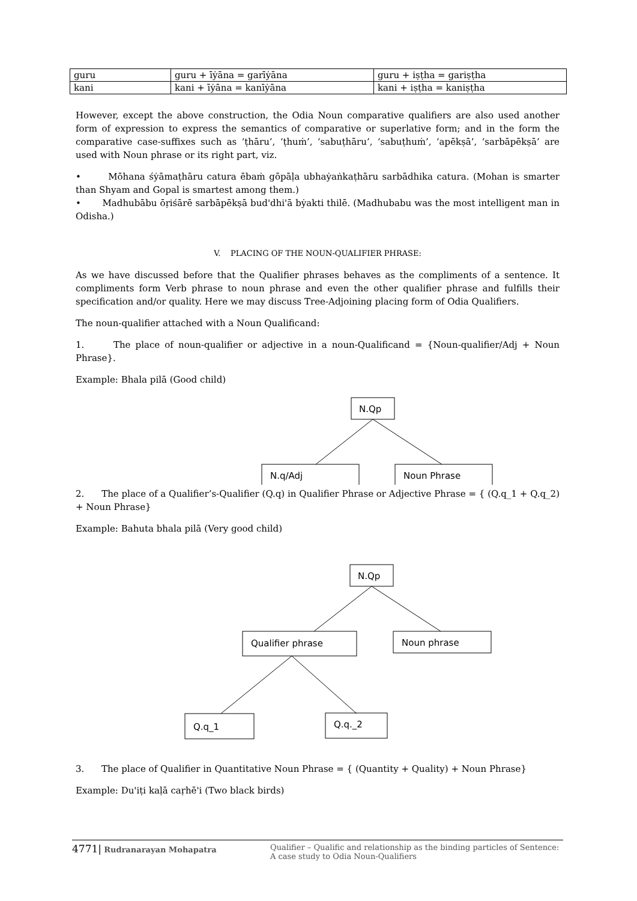| guru | guru + īẏāna = garīẏāna | guru + iṣṭha = gariṣṭha |
| kani | kani + īẏāna = kanīẏāna | kani + iṣṭha = kaniṣṭha |
However, except the above construction, the Odia Noun comparative qualifiers are also used another form of expression to express the semantics of comparative or superlative form; and in the form the comparative case-suffixes such as ‘ṭhāru’, ‘ṭhuṁ’, ‘sabuṭhāru’, ‘sabuṭhuṁ’, ‘apēkṣā’, ‘sarbāpēkṣā’ are used with Noun phrase or its right part, viz.
• Mōhana śẏāmaṭhāru catura ēbaṁ gōpāḷa ubhaẏaṅkaṭhāru sarbādhika catura. (Mohan is smarter than Shyam and Gopal is smartest among them.)
• Madhubābu ōṛiśārē sarbāpēkṣā bud'dhi'ā bẏakti thilē. (Madhubabu was the most intelligent man in Odisha.)
V. PLACING OF THE NOUN-QUALIFIER PHRASE:
As we have discussed before that the Qualifier phrases behaves as the compliments of a sentence. It compliments form Verb phrase to noun phrase and even the other qualifier phrase and fulfills their specification and/or quality. Here we may discuss Tree-Adjoining placing form of Odia Qualifiers.
The noun-qualifier attached with a Noun Qualificand:
1. The place of noun-qualifier or adjective in a noun-Qualificand = {Noun-qualifier/Adj + Noun Phrase}.
Example: Bhala pilā (Good child)
N.Qp
N.q/Adj
Noun Phrase
2. The place of a Qualifier’s-Qualifier (Q.q) in Qualifier Phrase or Adjective Phrase = { (Q.q_1 + Q.q_2) + Noun Phrase}
Example: Bahuta bhala pilā (Very good child)
N.Qp
Qualifier phrase
Noun phrase
Q.q_1
Q.q._2
3. The place of Qualifier in Quantitative Noun Phrase = { (Quantity + Quality) + Noun Phrase}
Example: Du'iṭi kaḷā caṛhē'i (Two black birds)
4771| Rudranarayan Mohapatra Qualifier – Qualific and relationship as the binding particles of Sentence:
A case study to Odia Noun-Qualifiers